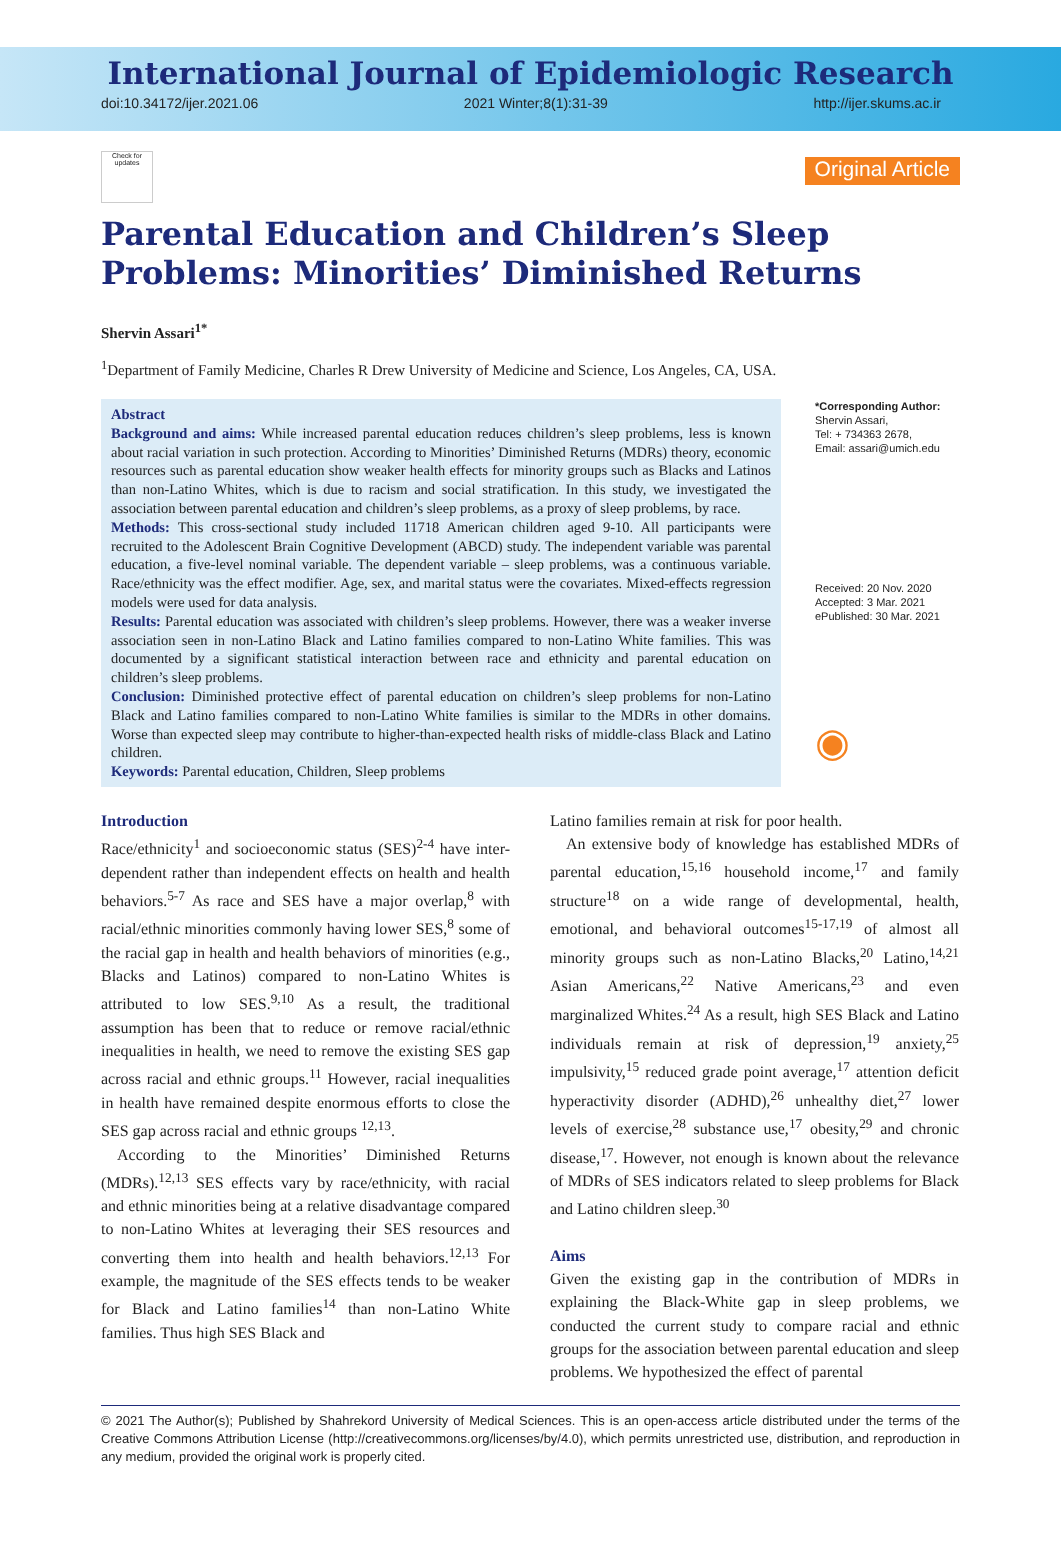International Journal of Epidemiologic Research
doi:10.34172/ijer.2021.06 2021 Winter;8(1):31-39 http://ijer.skums.ac.ir
Check for updates
Original Article
Parental Education and Children’s Sleep Problems: Minorities’ Diminished Returns
Shervin Assari<sup>1*</sup>
<sup>1</sup> Department of Family Medicine, Charles R Drew University of Medicine and Science, Los Angeles, CA, USA.
Abstract
Background and aims: While increased parental education reduces children’s sleep problems, less is known about racial variation in such protection. According to Minorities’ Diminished Returns (MDRs) theory, economic resources such as parental education show weaker health effects for minority groups such as Blacks and Latinos than non-Latino Whites, which is due to racism and social stratification. In this study, we investigated the association between parental education and children’s sleep problems, as a proxy of sleep problems, by race.
Methods: This cross-sectional study included 11718 American children aged 9-10. All participants were recruited to the Adolescent Brain Cognitive Development (ABCD) study. The independent variable was parental education, a five-level nominal variable. The dependent variable – sleep problems, was a continuous variable. Race/ethnicity was the effect modifier. Age, sex, and marital status were the covariates. Mixed-effects regression models were used for data analysis.
Results: Parental education was associated with children’s sleep problems. However, there was a weaker inverse association seen in non-Latino Black and Latino families compared to non-Latino White families. This was documented by a significant statistical interaction between race and ethnicity and parental education on children’s sleep problems.
Conclusion: Diminished protective effect of parental education on children’s sleep problems for non-Latino Black and Latino families compared to non-Latino White families is similar to the MDRs in other domains. Worse than expected sleep may contribute to higher-than-expected health risks of middle-class Black and Latino children.
Keywords: Parental education, Children, Sleep problems
*Corresponding Author:
Shervin Assari,
Tel: + 734363 2678,
Email: assari@umich.edu
Received: 20 Nov. 2020
Accepted: 3 Mar. 2021
ePublished: 30 Mar. 2021
◉
Introduction
Race/ethnicity<sup>1</sup> and socioeconomic status (SES)<sup>2-4</sup> have inter-dependent rather than independent effects on health and health behaviors.<sup>5-7</sup> As race and SES have a major overlap,<sup>8</sup> with racial/ethnic minorities commonly having lower SES,<sup>8</sup> some of the racial gap in health and health behaviors of minorities (e.g., Blacks and Latinos) compared to non-Latino Whites is attributed to low SES.<sup>9,10</sup> As a result, the traditional assumption has been that to reduce or remove racial/ethnic inequalities in health, we need to remove the existing SES gap across racial and ethnic groups.<sup>11</sup> However, racial inequalities in health have remained despite enormous efforts to close the SES gap across racial and ethnic groups <sup>12,13</sup>.
According to the Minorities’ Diminished Returns (MDRs).<sup>12,13</sup> SES effects vary by race/ethnicity, with racial and ethnic minorities being at a relative disadvantage compared to non-Latino Whites at leveraging their SES resources and converting them into health and health behaviors.<sup>12,13</sup> For example, the magnitude of the SES effects tends to be weaker for Black and Latino families<sup>14</sup> than non-Latino White families. Thus high SES Black and
Latino families remain at risk for poor health.
An extensive body of knowledge has established MDRs of parental education,<sup>15,16</sup> household income,<sup>17</sup> and family structure<sup>18</sup> on a wide range of developmental, health, emotional, and behavioral outcomes<sup>15-17,19</sup> of almost all minority groups such as non-Latino Blacks,<sup>20</sup> Latino,<sup>14,21</sup> Asian Americans,<sup>22</sup> Native Americans,<sup>23</sup> and even marginalized Whites.<sup>24</sup> As a result, high SES Black and Latino individuals remain at risk of depression,<sup>19</sup> anxiety,<sup>25</sup> impulsivity,<sup>15</sup> reduced grade point average,<sup>17</sup> attention deficit hyperactivity disorder (ADHD),<sup>26</sup> unhealthy diet,<sup>27</sup> lower levels of exercise,<sup>28</sup> substance use,<sup>17</sup> obesity,<sup>29</sup> and chronic disease,<sup>17</sup>. However, not enough is known about the relevance of MDRs of SES indicators related to sleep problems for Black and Latino children sleep.<sup>30</sup>
Aims
Given the existing gap in the contribution of MDRs in explaining the Black-White gap in sleep problems, we conducted the current study to compare racial and ethnic groups for the association between parental education and sleep problems. We hypothesized the effect of parental
© 2021 The Author(s); Published by Shahrekord University of Medical Sciences. This is an open-access article distributed under the terms of the Creative Commons Attribution License (http://creativecommons.org/licenses/by/4.0), which permits unrestricted use, distribution, and reproduction in any medium, provided the original work is properly cited.